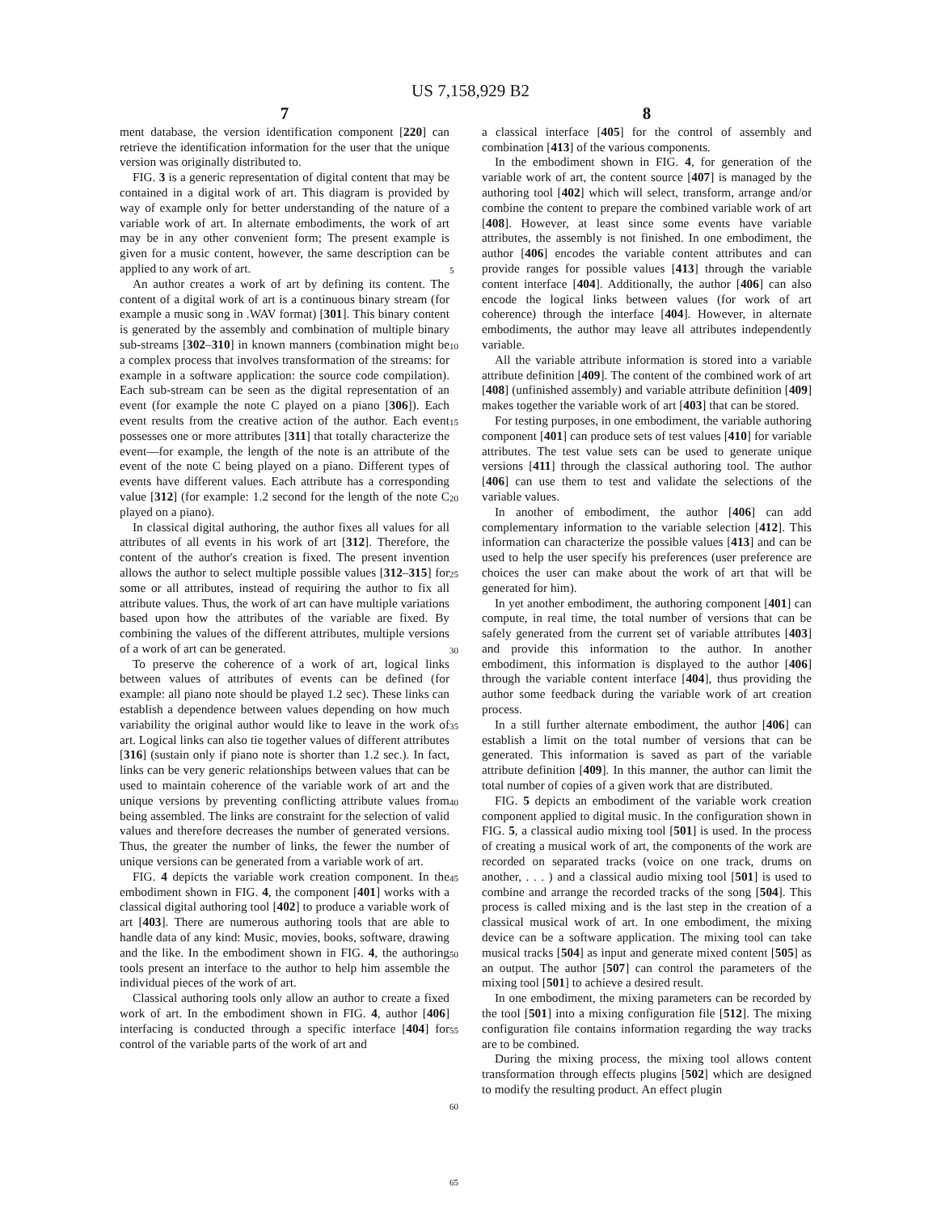US 7,158,929 B2
7
ment database, the version identification component [220] can retrieve the identification information for the user that the unique version was originally distributed to.
FIG. 3 is a generic representation of digital content that may be contained in a digital work of art. This diagram is provided by way of example only for better understanding of the nature of a variable work of art. In alternate embodiments, the work of art may be in any other convenient form; The present example is given for a music content, however, the same description can be applied to any work of art.
An author creates a work of art by defining its content. The content of a digital work of art is a continuous binary stream (for example a music song in .WAV format) [301]. This binary content is generated by the assembly and combination of multiple binary sub-streams [302–310] in known manners (combination might be a complex process that involves transformation of the streams: for example in a software application: the source code compilation). Each sub-stream can be seen as the digital representation of an event (for example the note C played on a piano [306]). Each event results from the creative action of the author. Each event possesses one or more attributes [311] that totally characterize the event—for example, the length of the note is an attribute of the event of the note C being played on a piano. Different types of events have different values. Each attribute has a corresponding value [312] (for example: 1.2 second for the length of the note C played on a piano).
In classical digital authoring, the author fixes all values for all attributes of all events in his work of art [312]. Therefore, the content of the author's creation is fixed. The present invention allows the author to select multiple possible values [312–315] for some or all attributes, instead of requiring the author to fix all attribute values. Thus, the work of art can have multiple variations based upon how the attributes of the variable are fixed. By combining the values of the different attributes, multiple versions of a work of art can be generated.
To preserve the coherence of a work of art, logical links between values of attributes of events can be defined (for example: all piano note should be played 1.2 sec). These links can establish a dependence between values depending on how much variability the original author would like to leave in the work of art. Logical links can also tie together values of different attributes [316] (sustain only if piano note is shorter than 1.2 sec.). In fact, links can be very generic relationships between values that can be used to maintain coherence of the variable work of art and the unique versions by preventing conflicting attribute values from being assembled. The links are constraint for the selection of valid values and therefore decreases the number of generated versions. Thus, the greater the number of links, the fewer the number of unique versions can be generated from a variable work of art.
FIG. 4 depicts the variable work creation component. In the embodiment shown in FIG. 4, the component [401] works with a classical digital authoring tool [402] to produce a variable work of art [403]. There are numerous authoring tools that are able to handle data of any kind: Music, movies, books, software, drawing and the like. In the embodiment shown in FIG. 4, the authoring tools present an interface to the author to help him assemble the individual pieces of the work of art.
Classical authoring tools only allow an author to create a fixed work of art. In the embodiment shown in FIG. 4, author [406] interfacing is conducted through a specific interface [404] for control of the variable parts of the work of art and
5
10
15
20
25
30
35
40
45
50
55
60
65
8
a classical interface [405] for the control of assembly and combination [413] of the various components.
In the embodiment shown in FIG. 4, for generation of the variable work of art, the content source [407] is managed by the authoring tool [402] which will select, transform, arrange and/or combine the content to prepare the combined variable work of art [408]. However, at least since some events have variable attributes, the assembly is not finished. In one embodiment, the author [406] encodes the variable content attributes and can provide ranges for possible values [413] through the variable content interface [404]. Additionally, the author [406] can also encode the logical links between values (for work of art coherence) through the interface [404]. However, in alternate embodiments, the author may leave all attributes independently variable.
All the variable attribute information is stored into a variable attribute definition [409]. The content of the combined work of art [408] (unfinished assembly) and variable attribute definition [409] makes together the variable work of art [403] that can be stored.
For testing purposes, in one embodiment, the variable authoring component [401] can produce sets of test values [410] for variable attributes. The test value sets can be used to generate unique versions [411] through the classical authoring tool. The author [406] can use them to test and validate the selections of the variable values.
In another of embodiment, the author [406] can add complementary information to the variable selection [412]. This information can characterize the possible values [413] and can be used to help the user specify his preferences (user preference are choices the user can make about the work of art that will be generated for him).
In yet another embodiment, the authoring component [401] can compute, in real time, the total number of versions that can be safely generated from the current set of variable attributes [403] and provide this information to the author. In another embodiment, this information is displayed to the author [406] through the variable content interface [404], thus providing the author some feedback during the variable work of art creation process.
In a still further alternate embodiment, the author [406] can establish a limit on the total number of versions that can be generated. This information is saved as part of the variable attribute definition [409]. In this manner, the author can limit the total number of copies of a given work that are distributed.
FIG. 5 depicts an embodiment of the variable work creation component applied to digital music. In the configuration shown in FIG. 5, a classical audio mixing tool [501] is used. In the process of creating a musical work of art, the components of the work are recorded on separated tracks (voice on one track, drums on another, . . . ) and a classical audio mixing tool [501] is used to combine and arrange the recorded tracks of the song [504]. This process is called mixing and is the last step in the creation of a classical musical work of art. In one embodiment, the mixing device can be a software application. The mixing tool can take musical tracks [504] as input and generate mixed content [505] as an output. The author [507] can control the parameters of the mixing tool [501] to achieve a desired result.
In one embodiment, the mixing parameters can be recorded by the tool [501] into a mixing configuration file [512]. The mixing configuration file contains information regarding the way tracks are to be combined.
During the mixing process, the mixing tool allows content transformation through effects plugins [502] which are designed to modify the resulting product. An effect plugin